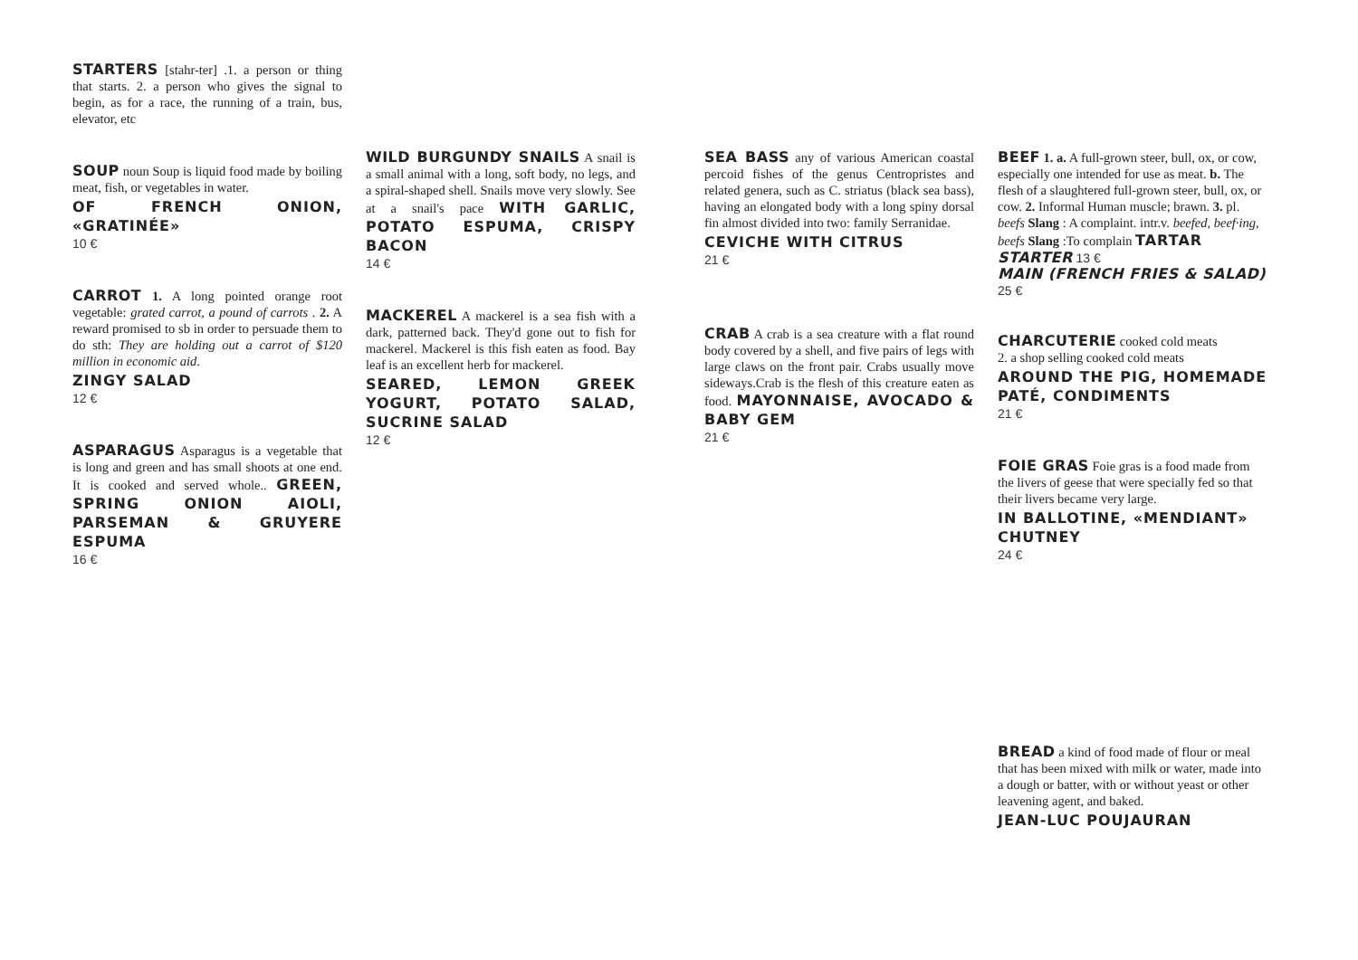STARTERS [stahr-ter] .1. a person or thing that starts. 2. a person who gives the signal to begin, as for a race, the running of a train, bus, elevator, etc
SOUP noun Soup is liquid food made by boiling meat, fish, or vegetables in water.
OF FRENCH ONION, «GRATINÉE»
10 €
CARROT 1. A long pointed orange root vegetable: grated carrot, a pound of carrots . 2. A reward promised to sb in order to persuade them to do sth: They are holding out a carrot of $120 million in economic aid.
ZINGY SALAD
12 €
ASPARAGUS Asparagus is a vegetable that is long and green and has small shoots at one end. It is cooked and served whole.. GREEN, SPRING ONION AIOLI, PARSEMAN & GRUYERE ESPUMA
16 €
WILD BURGUNDY SNAILS A snail is a small animal with a long, soft body, no legs, and a spiral-shaped shell. Snails move very slowly. See at a snail's pace WITH GARLIC, POTATO ESPUMA, CRISPY BACON
14 €
MACKEREL A mackerel is a sea fish with a dark, patterned back. They'd gone out to fish for mackerel. Mackerel is this fish eaten as food. Bay leaf is an excellent herb for mackerel.
SEARED, LEMON GREEK YOGURT, POTATO SALAD, SUCRINE SALAD
12 €
SEA BASS any of various American coastal percoid fishes of the genus Centropristes and related genera, such as C. striatus (black sea bass), having an elongated body with a long spiny dorsal fin almost divided into two: family Serranidae.
CEVICHE WITH CITRUS
21 €
CRAB A crab is a sea creature with a flat round body covered by a shell, and five pairs of legs with large claws on the front pair. Crabs usually move sideways.Crab is the flesh of this creature eaten as food. MAYONNAISE, AVOCADO & BABY GEM
21 €
BEEF 1. a. A full-grown steer, bull, ox, or cow, especially one intended for use as meat. b. The flesh of a slaughtered full-grown steer, bull, ox, or cow. 2. Informal Human muscle; brawn. 3. pl. beefs Slang : A complaint. intr.v. beefed, beef·ing, beefs Slang :To complain TARTAR
STARTER 13 €
MAIN (FRENCH FRIES & SALAD) 25 €
CHARCUTERIE cooked cold meats
2. a shop selling cooked cold meats
AROUND THE PIG, HOMEMADE PATÉ, CONDIMENTS
21 €
FOIE GRAS Foie gras is a food made from the livers of geese that were specially fed so that their livers became very large.
IN BALLOTINE, «MENDIANT» CHUTNEY
24 €
BREAD a kind of food made of flour or meal that has been mixed with milk or water, made into a dough or batter, with or without yeast or other leavening agent, and baked.
JEAN-LUC POUJAURAN